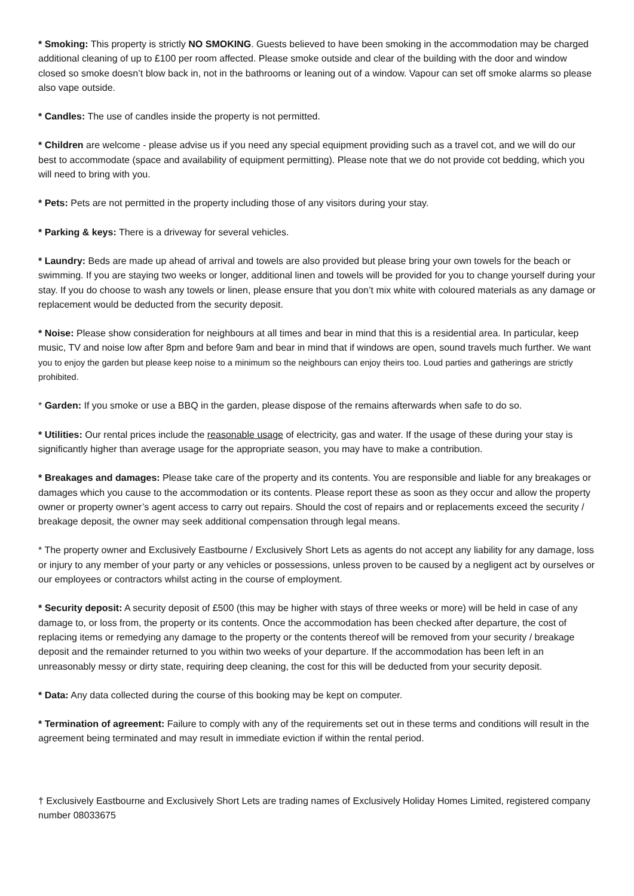* Smoking: This property is strictly NO SMOKING. Guests believed to have been smoking in the accommodation may be charged additional cleaning of up to £100 per room affected. Please smoke outside and clear of the building with the door and window closed so smoke doesn’t blow back in, not in the bathrooms or leaning out of a window. Vapour can set off smoke alarms so please also vape outside.
* Candles: The use of candles inside the property is not permitted.
* Children are welcome - please advise us if you need any special equipment providing such as a travel cot, and we will do our best to accommodate (space and availability of equipment permitting). Please note that we do not provide cot bedding, which you will need to bring with you.
* Pets: Pets are not permitted in the property including those of any visitors during your stay.
* Parking & keys: There is a driveway for several vehicles.
* Laundry: Beds are made up ahead of arrival and towels are also provided but please bring your own towels for the beach or swimming. If you are staying two weeks or longer, additional linen and towels will be provided for you to change yourself during your stay. If you do choose to wash any towels or linen, please ensure that you don’t mix white with coloured materials as any damage or replacement would be deducted from the security deposit.
* Noise: Please show consideration for neighbours at all times and bear in mind that this is a residential area. In particular, keep music, TV and noise low after 8pm and before 9am and bear in mind that if windows are open, sound travels much further. We want you to enjoy the garden but please keep noise to a minimum so the neighbours can enjoy theirs too. Loud parties and gatherings are strictly prohibited.
* Garden: If you smoke or use a BBQ in the garden, please dispose of the remains afterwards when safe to do so.
* Utilities: Our rental prices include the reasonable usage of electricity, gas and water. If the usage of these during your stay is significantly higher than average usage for the appropriate season, you may have to make a contribution.
* Breakages and damages: Please take care of the property and its contents. You are responsible and liable for any breakages or damages which you cause to the accommodation or its contents. Please report these as soon as they occur and allow the property owner or property owner’s agent access to carry out repairs. Should the cost of repairs and or replacements exceed the security / breakage deposit, the owner may seek additional compensation through legal means.
* The property owner and Exclusively Eastbourne / Exclusively Short Lets as agents do not accept any liability for any damage, loss or injury to any member of your party or any vehicles or possessions, unless proven to be caused by a negligent act by ourselves or our employees or contractors whilst acting in the course of employment.
* Security deposit: A security deposit of £500 (this may be higher with stays of three weeks or more) will be held in case of any damage to, or loss from, the property or its contents. Once the accommodation has been checked after departure, the cost of replacing items or remedying any damage to the property or the contents thereof will be removed from your security / breakage deposit and the remainder returned to you within two weeks of your departure. If the accommodation has been left in an unreasonably messy or dirty state, requiring deep cleaning, the cost for this will be deducted from your security deposit.
* Data: Any data collected during the course of this booking may be kept on computer.
* Termination of agreement: Failure to comply with any of the requirements set out in these terms and conditions will result in the agreement being terminated and may result in immediate eviction if within the rental period.
† Exclusively Eastbourne and Exclusively Short Lets are trading names of Exclusively Holiday Homes Limited, registered company number 08033675